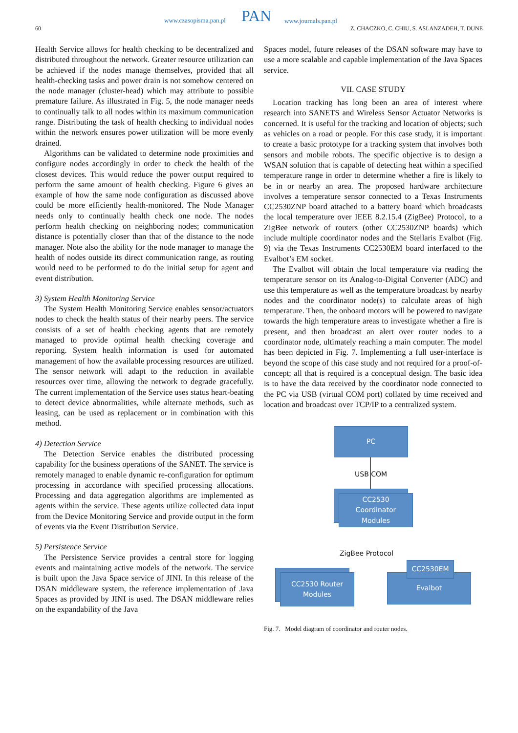60
www.czasopisma.pan.pl PAN www.journals.pan.pl
Z. CHACZKO, C. CHIU, S. ASLANZADEH, T. DUNE
Health Service allows for health checking to be decentralized and distributed throughout the network. Greater resource utilization can be achieved if the nodes manage themselves, provided that all health-checking tasks and power drain is not somehow centered on the node manager (cluster-head) which may attribute to possible premature failure. As illustrated in Fig. 5, the node manager needs to continually talk to all nodes within its maximum communication range. Distributing the task of health checking to individual nodes within the network ensures power utilization will be more evenly drained.
Algorithms can be validated to determine node proximities and configure nodes accordingly in order to check the health of the closest devices. This would reduce the power output required to perform the same amount of health checking. Figure 6 gives an example of how the same node configuration as discussed above could be more efficiently health-monitored. The Node Manager needs only to continually health check one node. The nodes perform health checking on neighboring nodes; communication distance is potentially closer than that of the distance to the node manager. Note also the ability for the node manager to manage the health of nodes outside its direct communication range, as routing would need to be performed to do the initial setup for agent and event distribution.
3) System Health Monitoring Service
The System Health Monitoring Service enables sensor/actuators nodes to check the health status of their nearby peers. The service consists of a set of health checking agents that are remotely managed to provide optimal health checking coverage and reporting. System health information is used for automated management of how the available processing resources are utilized. The sensor network will adapt to the reduction in available resources over time, allowing the network to degrade gracefully. The current implementation of the Service uses status heart-beating to detect device abnormalities, while alternate methods, such as leasing, can be used as replacement or in combination with this method.
4) Detection Service
The Detection Service enables the distributed processing capability for the business operations of the SANET. The service is remotely managed to enable dynamic re-configuration for optimum processing in accordance with specified processing allocations. Processing and data aggregation algorithms are implemented as agents within the service. These agents utilize collected data input from the Device Monitoring Service and provide output in the form of events via the Event Distribution Service.
5) Persistence Service
The Persistence Service provides a central store for logging events and maintaining active models of the network. The service is built upon the Java Space service of JINI. In this release of the DSAN middleware system, the reference implementation of Java Spaces as provided by JINI is used. The DSAN middleware relies on the expandability of the Java
Spaces model, future releases of the DSAN software may have to use a more scalable and capable implementation of the Java Spaces service.
VII. CASE STUDY
Location tracking has long been an area of interest where research into SANETS and Wireless Sensor Actuator Networks is concerned. It is useful for the tracking and location of objects; such as vehicles on a road or people. For this case study, it is important to create a basic prototype for a tracking system that involves both sensors and mobile robots. The specific objective is to design a WSAN solution that is capable of detecting heat within a specified temperature range in order to determine whether a fire is likely to be in or nearby an area. The proposed hardware architecture involves a temperature sensor connected to a Texas Instruments CC2530ZNP board attached to a battery board which broadcasts the local temperature over IEEE 8.2.15.4 (ZigBee) Protocol, to a ZigBee network of routers (other CC2530ZNP boards) which include multiple coordinator nodes and the Stellaris Evalbot (Fig. 9) via the Texas Instruments CC2530EM board interfaced to the Evalbot’s EM socket.
The Evalbot will obtain the local temperature via reading the temperature sensor on its Analog-to-Digital Converter (ADC) and use this temperature as well as the temperature broadcast by nearby nodes and the coordinator node(s) to calculate areas of high temperature. Then, the onboard motors will be powered to navigate towards the high temperature areas to investigate whether a fire is present, and then broadcast an alert over router nodes to a coordinator node, ultimately reaching a main computer. The model has been depicted in Fig. 7. Implementing a full user-interface is beyond the scope of this case study and not required for a proof-of-concept; all that is required is a conceptual design. The basic idea is to have the data received by the coordinator node connected to the PC via USB (virtual COM port) collated by time received and location and broadcast over TCP/IP to a centralized system.
PC
USB COM
CC2530
Coordinator
Modules
ZigBee Protocol
CC2530 Router
Modules
Evalbot
CC2530EM
Fig. 7. Model diagram of coordinator and router nodes.